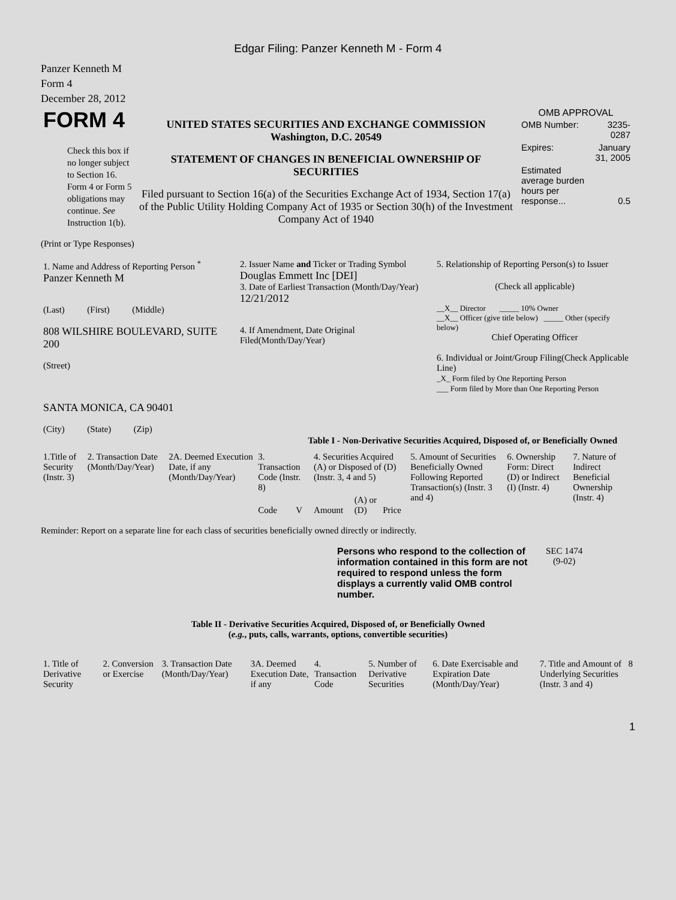Edgar Filing: Panzer Kenneth M - Form 4
Panzer Kenneth M
Form 4
December 28, 2012
| FORM 4 Check this box if no longer subject to Section 16. Form 4 or Form 5 obligations may continue. See Instruction 1(b). | UNITED STATES SECURITIES AND EXCHANGE COMMISSION Washington, D.C. 20549 STATEMENT OF CHANGES IN BENEFICIAL OWNERSHIP OF SECURITIES Filed pursuant to Section 16(a) of the Securities Exchange Act of 1934, Section 17(a) of the Public Utility Holding Company Act of 1935 or Section 30(h) of the Investment Company Act of 1940 | OMB APPROVAL / OMB Number: / 3235-0287 / / Expires: / January 31, 2005 / / Estimated average burden hours per response... / 0.5 / |
(Print or Type Responses)
| 1. Name and Address of Reporting Person <sup>*</sup> Panzer Kenneth M (Last) (First) (Middle) 808 WILSHIRE BOULEVARD, SUITE 200 (Street) SANTA MONICA, CA 90401 (City) (State) (Zip) | 2. Issuer Name and Ticker or Trading Symbol Douglas Emmett Inc [DEI] 3. Date of Earliest Transaction (Month/Day/Year) 12/21/2012 4. If Amendment, Date Original Filed(Month/Day/Year) | 5. Relationship of Reporting Person(s) to Issuer (Check all applicable) __X__ Director _____ 10% Owner __X__ Officer (give title below) _____ Other (specify below) Chief Operating Officer 6. Individual or Joint/Group Filing(Check Applicable Line) _X_ Form filed by One Reporting Person ___ Form filed by More than One Reporting Person |
Table I - Non-Derivative Securities Acquired, Disposed of, or Beneficially Owned
| 1.Title of Security (Instr. 3) | 2. Transaction Date (Month/Day/Year) | 2A. Deemed Execution Date, if any (Month/Day/Year) | 3. Transaction Code (Instr. 8) | | 4. Securities Acquired (A) or Disposed of (D) (Instr. 3, 4 and 5) | | | 5. Amount of Securities Beneficially Owned Following Reported Transaction(s) (Instr. 3 and 4) | 6. Ownership Form: Direct (D) or Indirect (I) (Instr. 4) | 7. Nature of Indirect Beneficial Ownership (Instr. 4) |
| --- | --- | --- | --- | --- | --- | --- | --- | --- | --- | --- |
| | | | Code | V | Amount | (A) or (D) | Price | | | |
Reminder: Report on a separate line for each class of securities beneficially owned directly or indirectly.
| Persons who respond to the collection of information contained in this form are not required to respond unless the form displays a currently valid OMB control number. | SEC 1474 (9-02) |
Table II - Derivative Securities Acquired, Disposed of, or Beneficially Owned
(e.g., puts, calls, warrants, options, convertible securities)
| 1. Title of Derivative Security | 2. Conversion or Exercise | 3. Transaction Date (Month/Day/Year) | 3A. Deemed Execution Date, if any | 4. Transaction Code | 5. Number of Derivative Securities | 6. Date Exercisable and Expiration Date (Month/Day/Year) | 7. Title and Amount of Underlying Securities (Instr. 3 and 4) | 8 |
| --- | --- | --- | --- | --- | --- | --- | --- | --- |
1